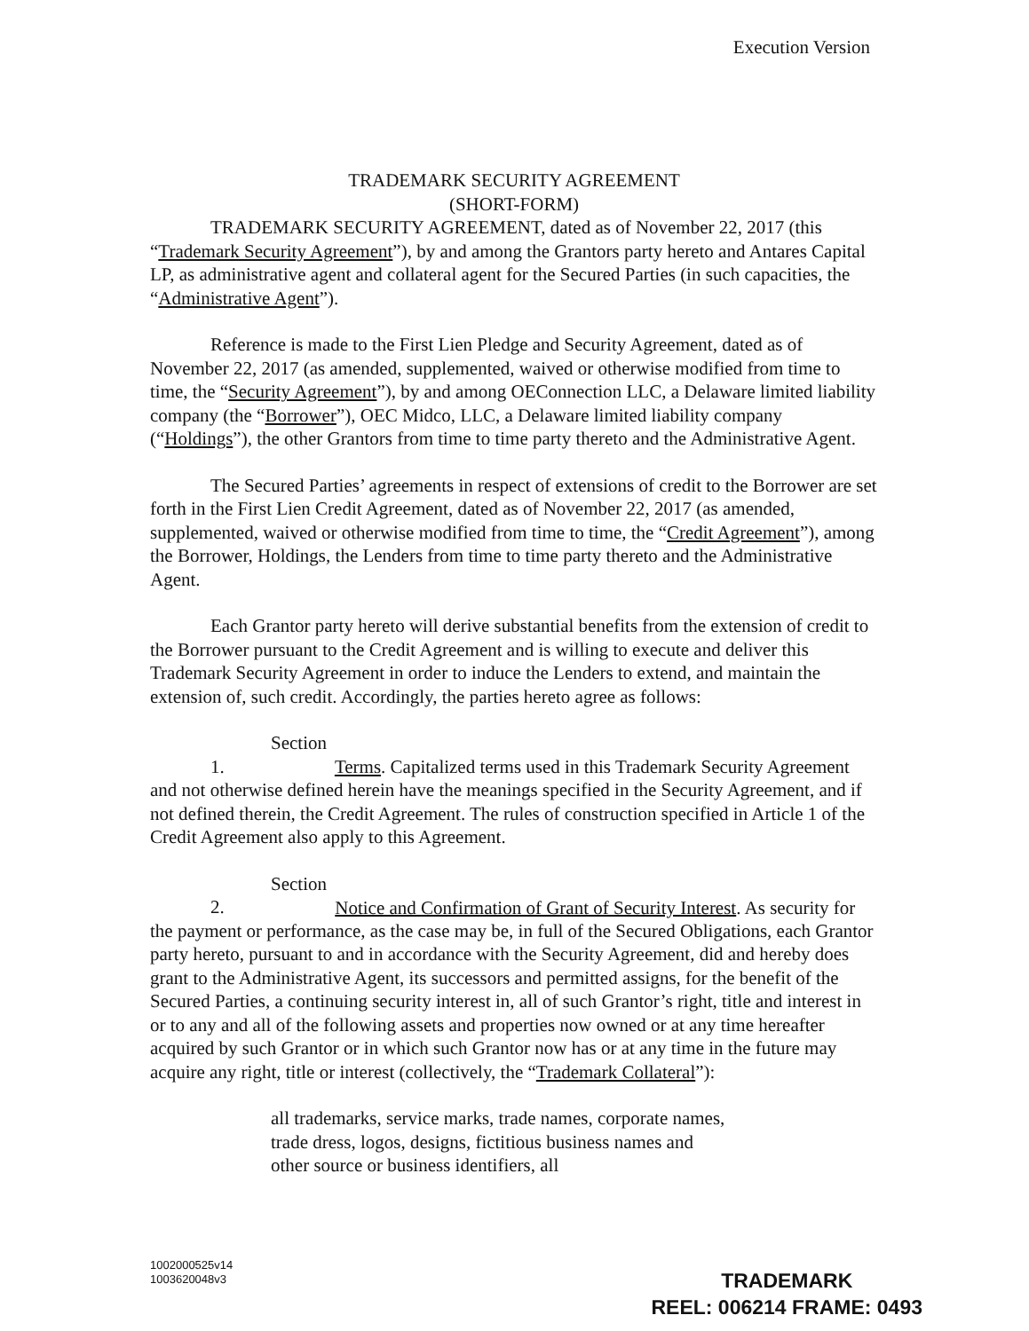Execution Version
TRADEMARK SECURITY AGREEMENT
(SHORT-FORM)
TRADEMARK SECURITY AGREEMENT, dated as of November 22, 2017 (this “Trademark Security Agreement”), by and among the Grantors party hereto and Antares Capital LP, as administrative agent and collateral agent for the Secured Parties (in such capacities, the “Administrative Agent”).
Reference is made to the First Lien Pledge and Security Agreement, dated as of November 22, 2017 (as amended, supplemented, waived or otherwise modified from time to time, the “Security Agreement”), by and among OEConnection LLC, a Delaware limited liability company (the “Borrower”), OEC Midco, LLC, a Delaware limited liability company (“Holdings”), the other Grantors from time to time party thereto and the Administrative Agent.
The Secured Parties’ agreements in respect of extensions of credit to the Borrower are set forth in the First Lien Credit Agreement, dated as of November 22, 2017 (as amended, supplemented, waived or otherwise modified from time to time, the “Credit Agreement”), among the Borrower, Holdings, the Lenders from time to time party thereto and the Administrative Agent.
Each Grantor party hereto will derive substantial benefits from the extension of credit to the Borrower pursuant to the Credit Agreement and is willing to execute and deliver this Trademark Security Agreement in order to induce the Lenders to extend, and maintain the extension of, such credit. Accordingly, the parties hereto agree as follows:
Section 1. Terms. Capitalized terms used in this Trademark Security Agreement and not otherwise defined herein have the meanings specified in the Security Agreement, and if not defined therein, the Credit Agreement. The rules of construction specified in Article 1 of the Credit Agreement also apply to this Agreement.
Section 2. Notice and Confirmation of Grant of Security Interest. As security for the payment or performance, as the case may be, in full of the Secured Obligations, each Grantor party hereto, pursuant to and in accordance with the Security Agreement, did and hereby does grant to the Administrative Agent, its successors and permitted assigns, for the benefit of the Secured Parties, a continuing security interest in, all of such Grantor’s right, title and interest in or to any and all of the following assets and properties now owned or at any time hereafter acquired by such Grantor or in which such Grantor now has or at any time in the future may acquire any right, title or interest (collectively, the “Trademark Collateral”):
all trademarks, service marks, trade names, corporate names, trade dress, logos, designs, fictitious business names and other source or business identifiers, all
1002000525v14
1003620048v3
TRADEMARK
REEL: 006214 FRAME: 0493